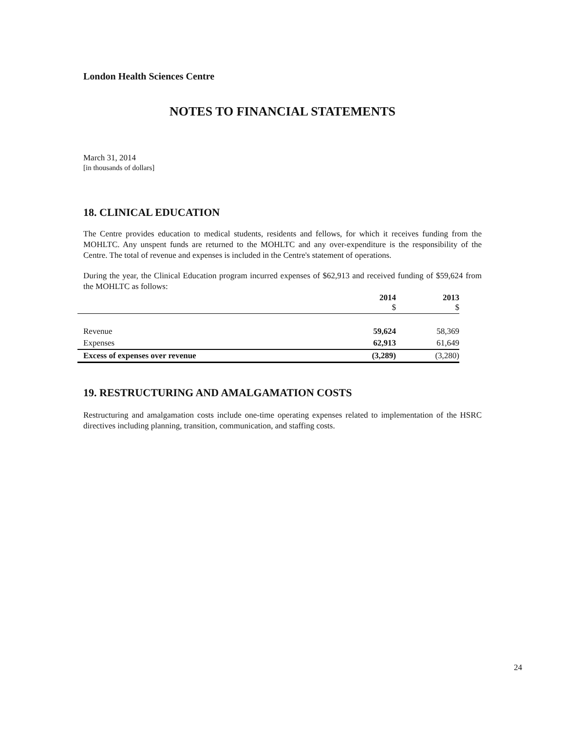London Health Sciences Centre
NOTES TO FINANCIAL STATEMENTS
March 31, 2014
[in thousands of dollars]
18. CLINICAL EDUCATION
The Centre provides education to medical students, residents and fellows, for which it receives funding from the MOHLTC. Any unspent funds are returned to the MOHLTC and any over-expenditure is the responsibility of the Centre. The total of revenue and expenses is included in the Centre's statement of operations.
During the year, the Clinical Education program incurred expenses of $62,913 and received funding of $59,624 from the MOHLTC as follows:
| | 2014 $ | 2013 $ |
| --- | --- | --- |
| Revenue | 59,624 | 58,369 |
| Expenses | 62,913 | 61,649 |
| Excess of expenses over revenue | (3,289) | (3,280) |
19. RESTRUCTURING AND AMALGAMATION COSTS
Restructuring and amalgamation costs include one-time operating expenses related to implementation of the HSRC directives including planning, transition, communication, and staffing costs.
24